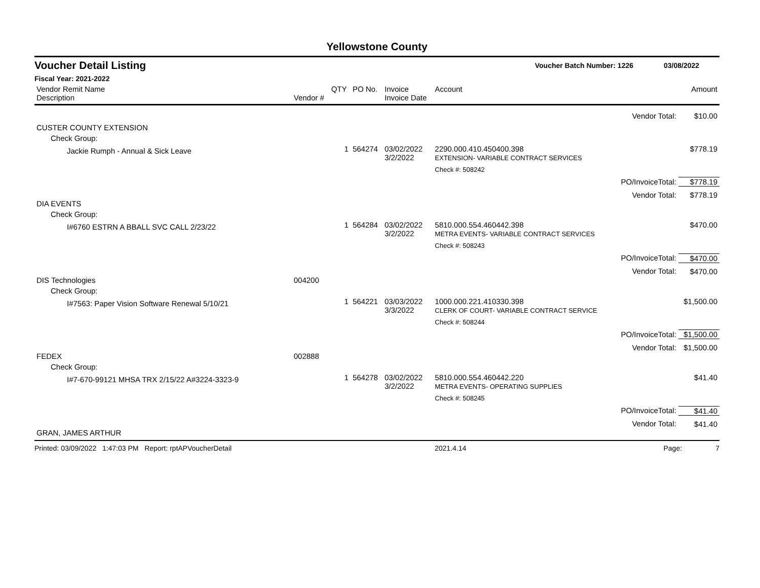Yellowstone County
Voucher Detail Listing Voucher Batch Number: 1226 03/08/2022
Fiscal Year: 2021-2022
| Vendor Remit Name Description | Vendor # | QTY | PO No. | Invoice Invoice Date | Account | | Amount |
| --- | --- | --- | --- | --- | --- | --- | --- |
| | | | | | | Vendor Total: | $10.00 |
| CUSTER COUNTY EXTENSION | | | | | | | |
| Check Group: | | | | | | | |
| Jackie Rumph - Annual & Sick Leave | | 1 | 564274 | 03/02/2022 3/2/2022 | 2290.000.410.450400.398 EXTENSION- VARIABLE CONTRACT SERVICES | | $778.19 |
| | | | | | Check #: 508242 | | |
| | | | | | | PO/InvoiceTotal: | $778.19 |
| | | | | | | Vendor Total: | $778.19 |
| DIA EVENTS | | | | | | | |
| Check Group: | | | | | | | |
| I#6760 ESTRN A BBALL SVC CALL 2/23/22 | | 1 | 564284 | 03/02/2022 3/2/2022 | 5810.000.554.460442.398 METRA EVENTS- VARIABLE CONTRACT SERVICES | | $470.00 |
| | | | | | Check #: 508243 | | |
| | | | | | | PO/InvoiceTotal: | $470.00 |
| | | | | | | Vendor Total: | $470.00 |
| DIS Technologies | 004200 | | | | | | |
| Check Group: | | | | | | | |
| I#7563: Paper Vision Software Renewal 5/10/21 | | 1 | 564221 | 03/03/2022 3/3/2022 | 1000.000.221.410330.398 CLERK OF COURT- VARIABLE CONTRACT SERVICE | | $1,500.00 |
| | | | | | Check #: 508244 | | |
| | | | | | | PO/InvoiceTotal: | $1,500.00 |
| | | | | | | Vendor Total: | $1,500.00 |
| FEDEX | 002888 | | | | | | |
| Check Group: | | | | | | | |
| I#7-670-99121 MHSA TRX 2/15/22 A#3224-3323-9 | | 1 | 564278 | 03/02/2022 3/2/2022 | 5810.000.554.460442.220 METRA EVENTS- OPERATING SUPPLIES | | $41.40 |
| | | | | | Check #: 508245 | | |
| | | | | | | PO/InvoiceTotal: | $41.40 |
| | | | | | | Vendor Total: | $41.40 |
| GRAN, JAMES ARTHUR | | | | | | | |
Printed: 03/09/2022 1:47:03 PM Report: rptAPVoucherDetail 2021.4.14 Page: 7